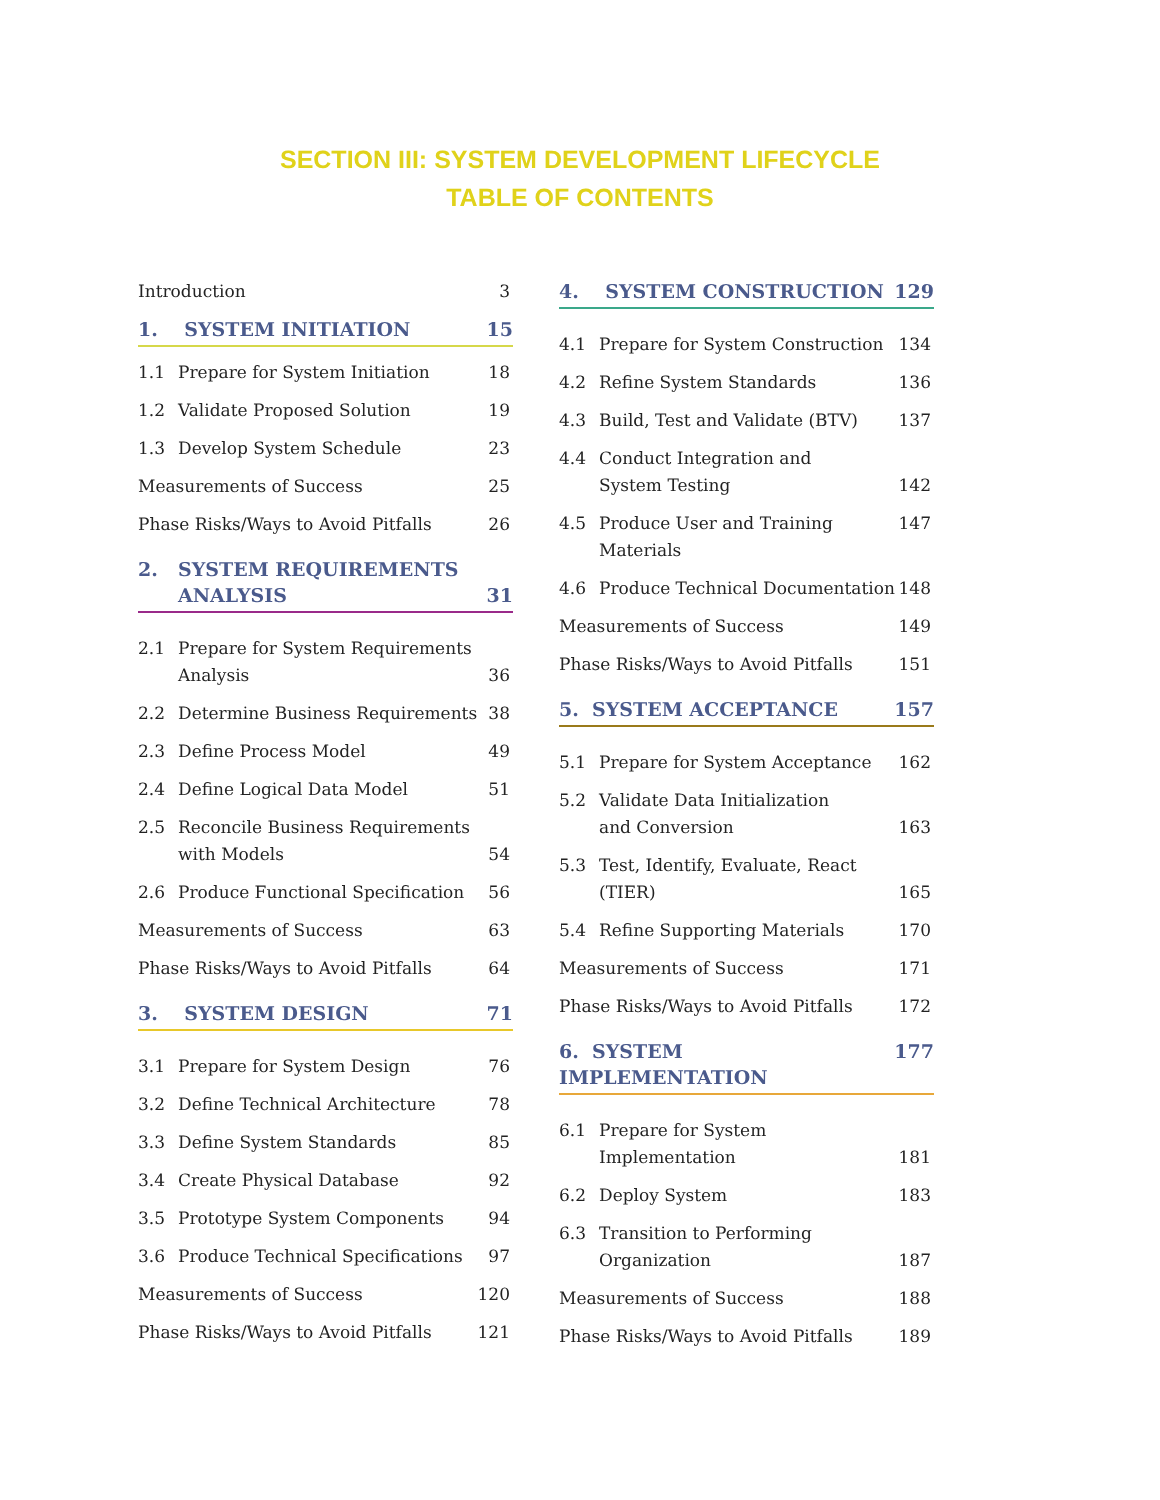SECTION III: SYSTEM DEVELOPMENT LIFECYCLE
TABLE OF CONTENTS
Introduction 3
1. SYSTEM INITIATION 15
1.1 Prepare for System Initiation 18
1.2 Validate Proposed Solution 19
1.3 Develop System Schedule 23
Measurements of Success 25
Phase Risks/Ways to Avoid Pitfalls 26
2. SYSTEM REQUIREMENTS
ANALYSIS 31
2.1 Prepare for System Requirements
Analysis 36
2.2 Determine Business Requirements 38
2.3 Define Process Model 49
2.4 Define Logical Data Model 51
2.5 Reconcile Business Requirements
with Models 54
2.6 Produce Functional Specification 56
Measurements of Success 63
Phase Risks/Ways to Avoid Pitfalls 64
3. SYSTEM DESIGN 71
3.1 Prepare for System Design 76
3.2 Define Technical Architecture 78
3.3 Define System Standards 85
3.4 Create Physical Database 92
3.5 Prototype System Components 94
3.6 Produce Technical Specifications 97
Measurements of Success 120
Phase Risks/Ways to Avoid Pitfalls 121
4. SYSTEM CONSTRUCTION 129
4.1 Prepare for System Construction 134
4.2 Refine System Standards 136
4.3 Build, Test and Validate (BTV) 137
4.4 Conduct Integration and
System Testing 142
4.5 Produce User and Training Materials 147
4.6 Produce Technical Documentation 148
Measurements of Success 149
Phase Risks/Ways to Avoid Pitfalls 151
5. SYSTEM ACCEPTANCE 157
5.1 Prepare for System Acceptance 162
5.2 Validate Data Initialization
and Conversion 163
5.3 Test, Identify, Evaluate, React
(TIER) 165
5.4 Refine Supporting Materials 170
Measurements of Success 171
Phase Risks/Ways to Avoid Pitfalls 172
6. SYSTEM IMPLEMENTATION 177
6.1 Prepare for System
Implementation 181
6.2 Deploy System 183
6.3 Transition to Performing
Organization 187
Measurements of Success 188
Phase Risks/Ways to Avoid Pitfalls 189